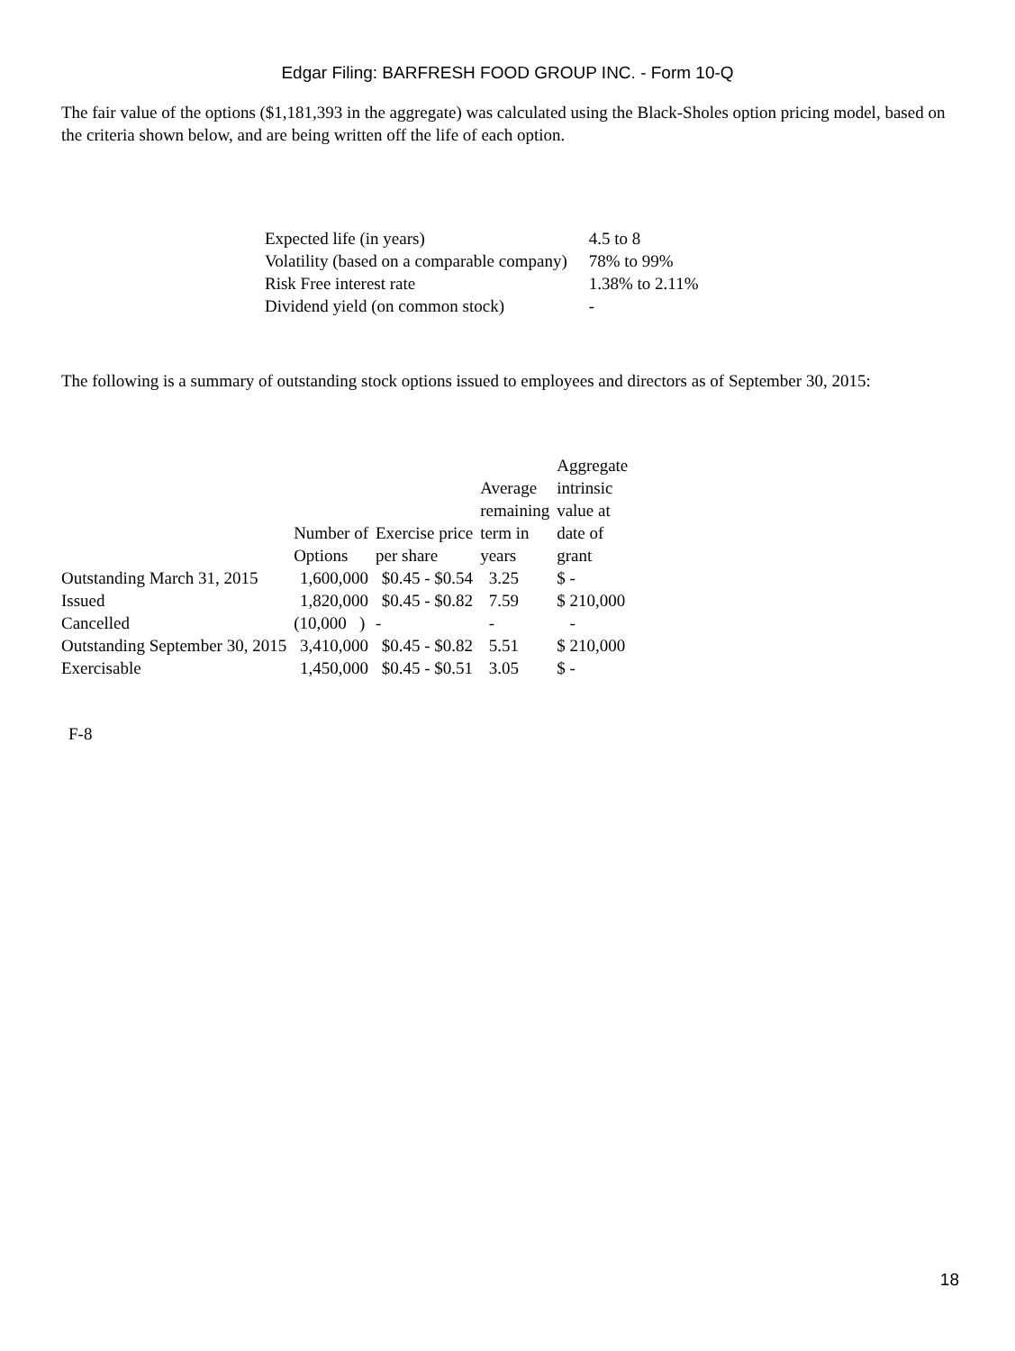Edgar Filing: BARFRESH FOOD GROUP INC. - Form 10-Q
The fair value of the options ($1,181,393 in the aggregate) was calculated using the Black-Sholes option pricing model, based on the criteria shown below, and are being written off the life of each option.
| Expected life (in years) | 4.5 to 8 |
| Volatility (based on a comparable company) | 78% to 99% |
| Risk Free interest rate | 1.38% to 2.11% |
| Dividend yield (on common stock) | - |
The following is a summary of outstanding stock options issued to employees and directors as of September 30, 2015:
| | Number of Options | Exercise price per share | Average remaining term in years | Aggregate intrinsic value at date of grant |
| --- | --- | --- | --- | --- |
| Outstanding March 31, 2015 | 1,600,000 | $0.45 - $0.54 | 3.25 | $ - |
| Issued | 1,820,000 | $0.45 - $0.82 | 7.59 | $ 210,000 |
| Cancelled | (10,000 ) | - | - | - |
| Outstanding September 30, 2015 | 3,410,000 | $0.45 - $0.82 | 5.51 | $ 210,000 |
| Exercisable | 1,450,000 | $0.45 - $0.51 | 3.05 | $ - |
F-8
18